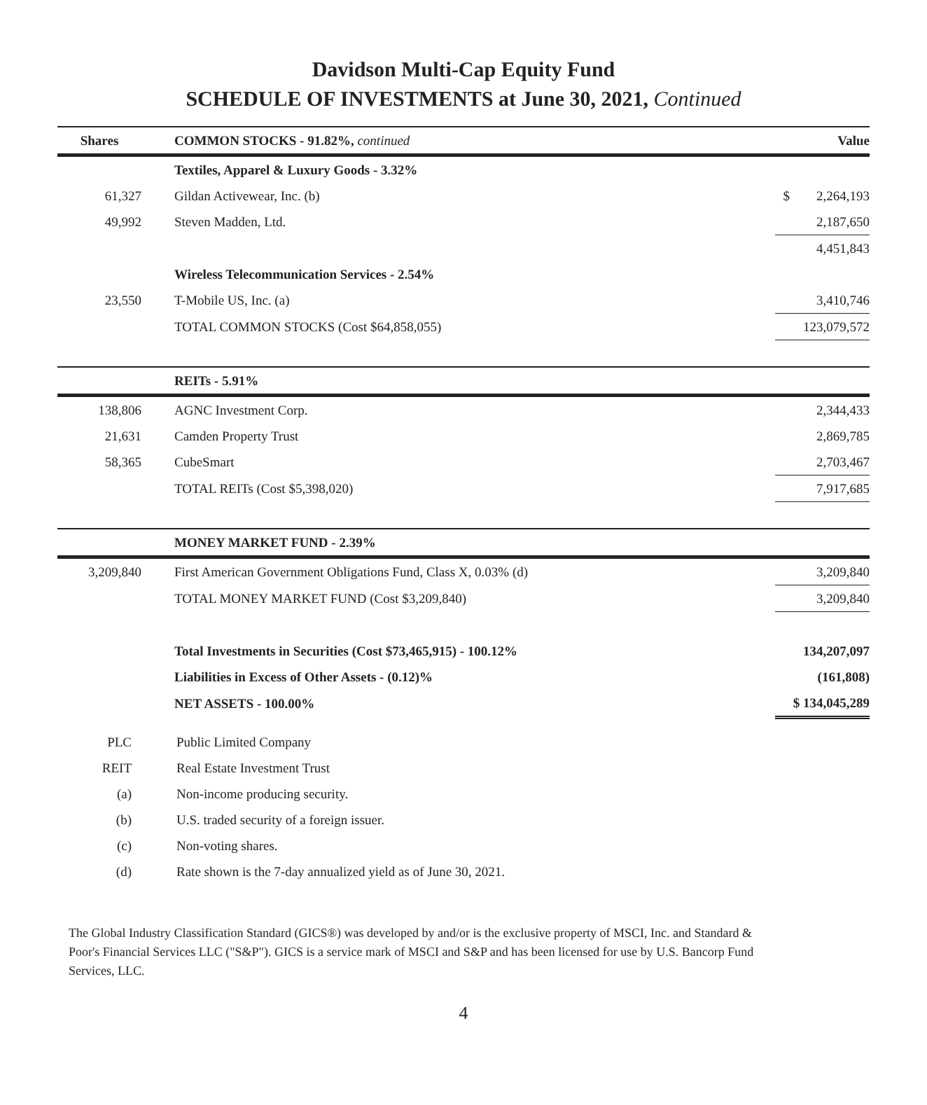Davidson Multi-Cap Equity Fund
SCHEDULE OF INVESTMENTS at June 30, 2021, Continued
| Shares | COMMON STOCKS - 91.82%, continued | | Value |
| --- | --- | --- | --- |
| | Textiles, Apparel & Luxury Goods - 3.32% | | |
| 61,327 | Gildan Activewear, Inc. (b) | | $ 2,264,193 |
| 49,992 | Steven Madden, Ltd. | | 2,187,650 |
| | | | 4,451,843 |
| | Wireless Telecommunication Services - 2.54% | | |
| 23,550 | T-Mobile US, Inc. (a) | | 3,410,746 |
| | TOTAL COMMON STOCKS (Cost $64,858,055) | | 123,079,572 |
| | REITs - 5.91% | | |
| 138,806 | AGNC Investment Corp. | | 2,344,433 |
| 21,631 | Camden Property Trust | | 2,869,785 |
| 58,365 | CubeSmart | | 2,703,467 |
| | TOTAL REITs (Cost $5,398,020) | | 7,917,685 |
| | MONEY MARKET FUND - 2.39% | | |
| 3,209,840 | First American Government Obligations Fund, Class X, 0.03% (d) | | 3,209,840 |
| | TOTAL MONEY MARKET FUND (Cost $3,209,840) | | 3,209,840 |
| | Total Investments in Securities (Cost $73,465,915) - 100.12% | | 134,207,097 |
| | Liabilities in Excess of Other Assets - (0.12)% | | (161,808) |
| | NET ASSETS - 100.00% | | $ 134,045,289 |
PLC Public Limited Company
REIT Real Estate Investment Trust
(a) Non-income producing security.
(b) U.S. traded security of a foreign issuer.
(c) Non-voting shares.
(d) Rate shown is the 7-day annualized yield as of June 30, 2021.
The Global Industry Classification Standard (GICS®) was developed by and/or is the exclusive property of MSCI, Inc. and Standard & Poor's Financial Services LLC ("S&P"). GICS is a service mark of MSCI and S&P and has been licensed for use by U.S. Bancorp Fund Services, LLC.
4